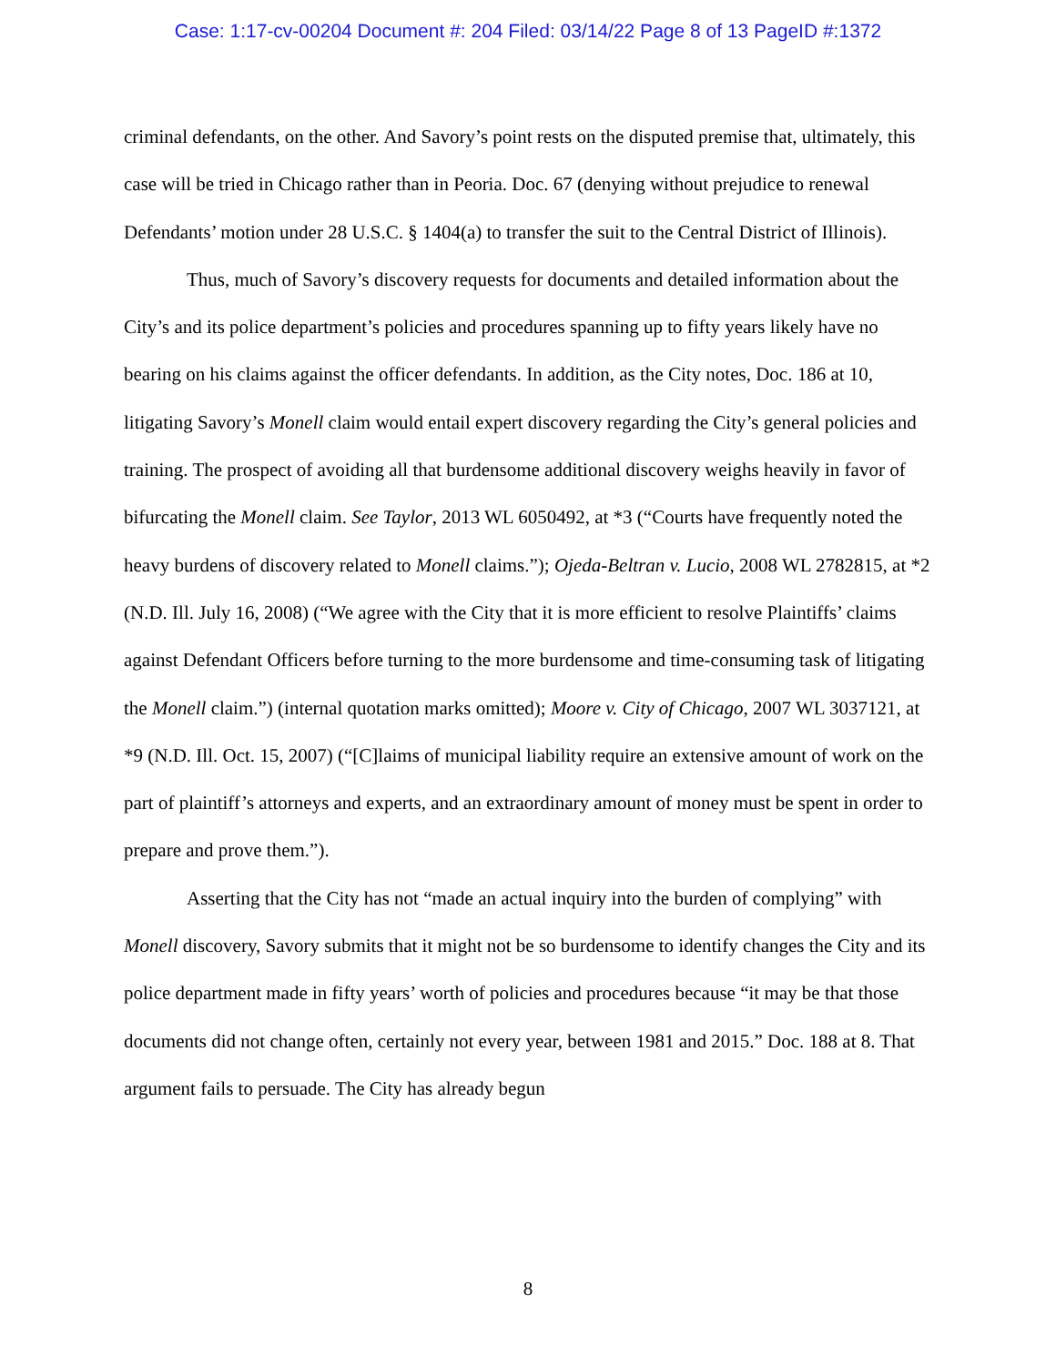Case: 1:17-cv-00204 Document #: 204 Filed: 03/14/22 Page 8 of 13 PageID #:1372
criminal defendants, on the other. And Savory’s point rests on the disputed premise that, ultimately, this case will be tried in Chicago rather than in Peoria. Doc. 67 (denying without prejudice to renewal Defendants’ motion under 28 U.S.C. § 1404(a) to transfer the suit to the Central District of Illinois).
Thus, much of Savory’s discovery requests for documents and detailed information about the City’s and its police department’s policies and procedures spanning up to fifty years likely have no bearing on his claims against the officer defendants. In addition, as the City notes, Doc. 186 at 10, litigating Savory’s Monell claim would entail expert discovery regarding the City’s general policies and training. The prospect of avoiding all that burdensome additional discovery weighs heavily in favor of bifurcating the Monell claim. See Taylor, 2013 WL 6050492, at *3 (“Courts have frequently noted the heavy burdens of discovery related to Monell claims.”); Ojeda-Beltran v. Lucio, 2008 WL 2782815, at *2 (N.D. Ill. July 16, 2008) (“We agree with the City that it is more efficient to resolve Plaintiffs’ claims against Defendant Officers before turning to the more burdensome and time-consuming task of litigating the Monell claim.”) (internal quotation marks omitted); Moore v. City of Chicago, 2007 WL 3037121, at *9 (N.D. Ill. Oct. 15, 2007) (“[C]laims of municipal liability require an extensive amount of work on the part of plaintiff’s attorneys and experts, and an extraordinary amount of money must be spent in order to prepare and prove them.”).
Asserting that the City has not “made an actual inquiry into the burden of complying” with Monell discovery, Savory submits that it might not be so burdensome to identify changes the City and its police department made in fifty years’ worth of policies and procedures because “it may be that those documents did not change often, certainly not every year, between 1981 and 2015.” Doc. 188 at 8. That argument fails to persuade. The City has already begun
8